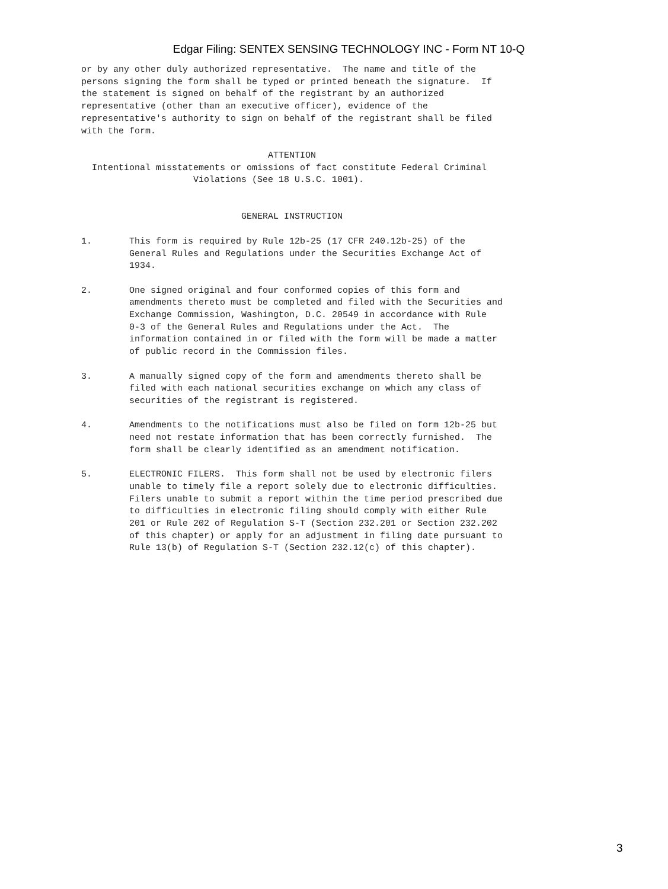Edgar Filing: SENTEX SENSING TECHNOLOGY INC - Form NT 10-Q
or by any other duly authorized representative.  The name and title of the
persons signing the form shall be typed or printed beneath the signature.  If
the statement is signed on behalf of the registrant by an authorized
representative (other than an executive officer), evidence of the
representative's authority to sign on behalf of the registrant shall be filed
with the form.

                                   ATTENTION
  Intentional misstatements or omissions of fact constitute Federal Criminal
                     Violations (See 18 U.S.C. 1001).


                              GENERAL INSTRUCTION

1.       This form is required by Rule 12b-25 (17 CFR 240.12b-25) of the
         General Rules and Regulations under the Securities Exchange Act of
         1934.

2.       One signed original and four conformed copies of this form and
         amendments thereto must be completed and filed with the Securities and
         Exchange Commission, Washington, D.C. 20549 in accordance with Rule
         0-3 of the General Rules and Regulations under the Act.  The
         information contained in or filed with the form will be made a matter
         of public record in the Commission files.

3.       A manually signed copy of the form and amendments thereto shall be
         filed with each national securities exchange on which any class of
         securities of the registrant is registered.

4.       Amendments to the notifications must also be filed on form 12b-25 but
         need not restate information that has been correctly furnished.  The
         form shall be clearly identified as an amendment notification.

5.       ELECTRONIC FILERS.  This form shall not be used by electronic filers
         unable to timely file a report solely due to electronic difficulties.
         Filers unable to submit a report within the time period prescribed due
         to difficulties in electronic filing should comply with either Rule
         201 or Rule 202 of Regulation S-T (Section 232.201 or Section 232.202
         of this chapter) or apply for an adjustment in filing date pursuant to
         Rule 13(b) of Regulation S-T (Section 232.12(c) of this chapter).
3